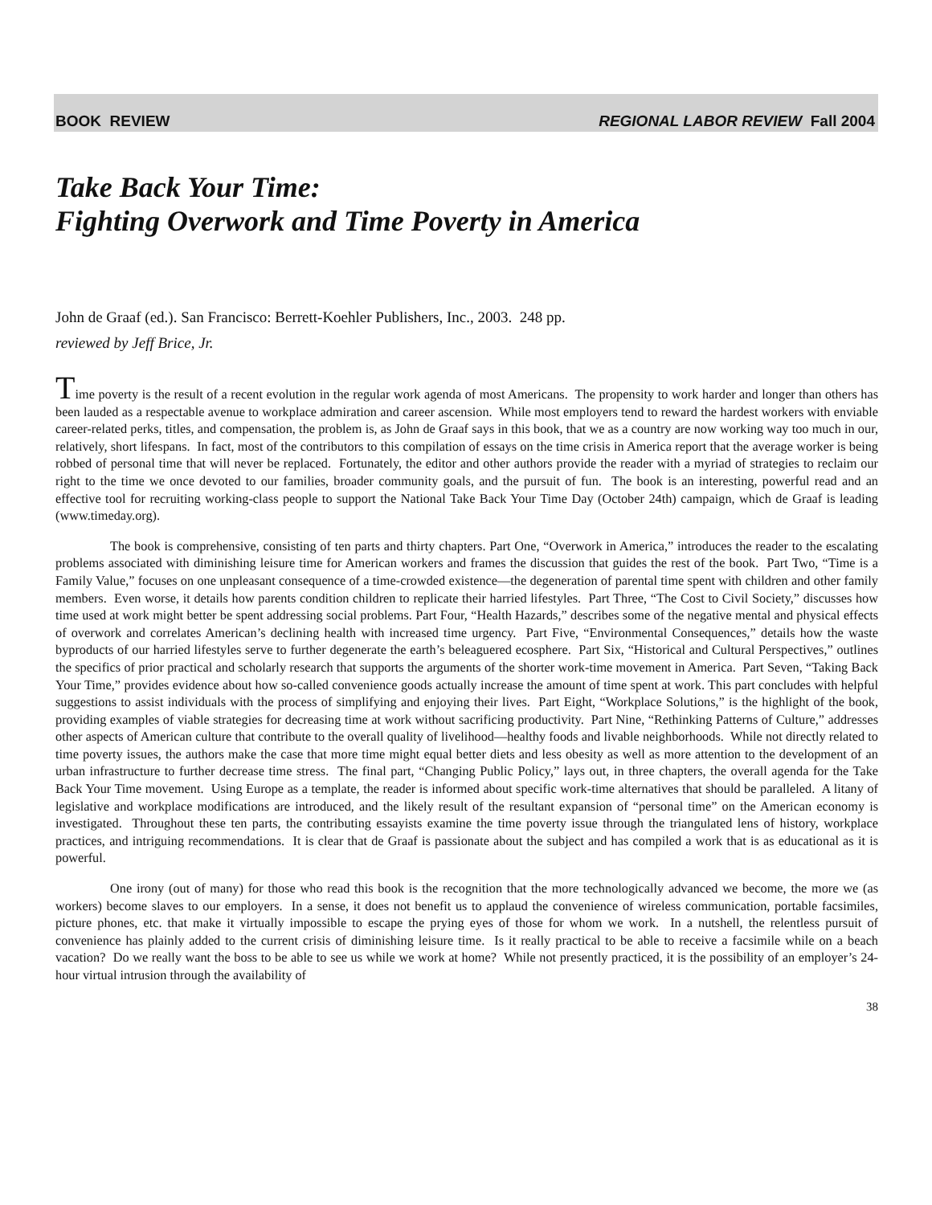BOOK REVIEW REGIONAL LABOR REVIEW Fall 2004
Take Back Your Time:
Fighting Overwork and Time Poverty in America
John de Graaf (ed.). San Francisco: Berrett-Koehler Publishers, Inc., 2003. 248 pp.
reviewed by Jeff Brice, Jr.
Time poverty is the result of a recent evolution in the regular work agenda of most Americans. The propensity to work harder and longer than others has been lauded as a respectable avenue to workplace admiration and career ascension. While most employers tend to reward the hardest workers with enviable career-related perks, titles, and compensation, the problem is, as John de Graaf says in this book, that we as a country are now working way too much in our, relatively, short lifespans. In fact, most of the contributors to this compilation of essays on the time crisis in America report that the average worker is being robbed of personal time that will never be replaced. Fortunately, the editor and other authors provide the reader with a myriad of strategies to reclaim our right to the time we once devoted to our families, broader community goals, and the pursuit of fun. The book is an interesting, powerful read and an effective tool for recruiting working-class people to support the National Take Back Your Time Day (October 24th) campaign, which de Graaf is leading (www.timeday.org).
The book is comprehensive, consisting of ten parts and thirty chapters. Part One, “Overwork in America,” introduces the reader to the escalating problems associated with diminishing leisure time for American workers and frames the discussion that guides the rest of the book. Part Two, “Time is a Family Value,” focuses on one unpleasant consequence of a time-crowded existence—the degeneration of parental time spent with children and other family members. Even worse, it details how parents condition children to replicate their harried lifestyles. Part Three, “The Cost to Civil Society,” discusses how time used at work might better be spent addressing social problems. Part Four, “Health Hazards,” describes some of the negative mental and physical effects of overwork and correlates American’s declining health with increased time urgency. Part Five, “Environmental Consequences,” details how the waste byproducts of our harried lifestyles serve to further degenerate the earth’s beleaguered ecosphere. Part Six, “Historical and Cultural Perspectives,” outlines the specifics of prior practical and scholarly research that supports the arguments of the shorter work-time movement in America. Part Seven, “Taking Back Your Time,” provides evidence about how so-called convenience goods actually increase the amount of time spent at work. This part concludes with helpful suggestions to assist individuals with the process of simplifying and enjoying their lives. Part Eight, “Workplace Solutions,” is the highlight of the book, providing examples of viable strategies for decreasing time at work without sacrificing productivity. Part Nine, “Rethinking Patterns of Culture,” addresses other aspects of American culture that contribute to the overall quality of livelihood—healthy foods and livable neighborhoods. While not directly related to time poverty issues, the authors make the case that more time might equal better diets and less obesity as well as more attention to the development of an urban infrastructure to further decrease time stress. The final part, “Changing Public Policy,” lays out, in three chapters, the overall agenda for the Take Back Your Time movement. Using Europe as a template, the reader is informed about specific work-time alternatives that should be paralleled. A litany of legislative and workplace modifications are introduced, and the likely result of the resultant expansion of “personal time” on the American economy is investigated. Throughout these ten parts, the contributing essayists examine the time poverty issue through the triangulated lens of history, workplace practices, and intriguing recommendations. It is clear that de Graaf is passionate about the subject and has compiled a work that is as educational as it is powerful.
One irony (out of many) for those who read this book is the recognition that the more technologically advanced we become, the more we (as workers) become slaves to our employers. In a sense, it does not benefit us to applaud the convenience of wireless communication, portable facsimiles, picture phones, etc. that make it virtually impossible to escape the prying eyes of those for whom we work. In a nutshell, the relentless pursuit of convenience has plainly added to the current crisis of diminishing leisure time. Is it really practical to be able to receive a facsimile while on a beach vacation? Do we really want the boss to be able to see us while we work at home? While not presently practiced, it is the possibility of an employer’s 24-hour virtual intrusion through the availability of
38